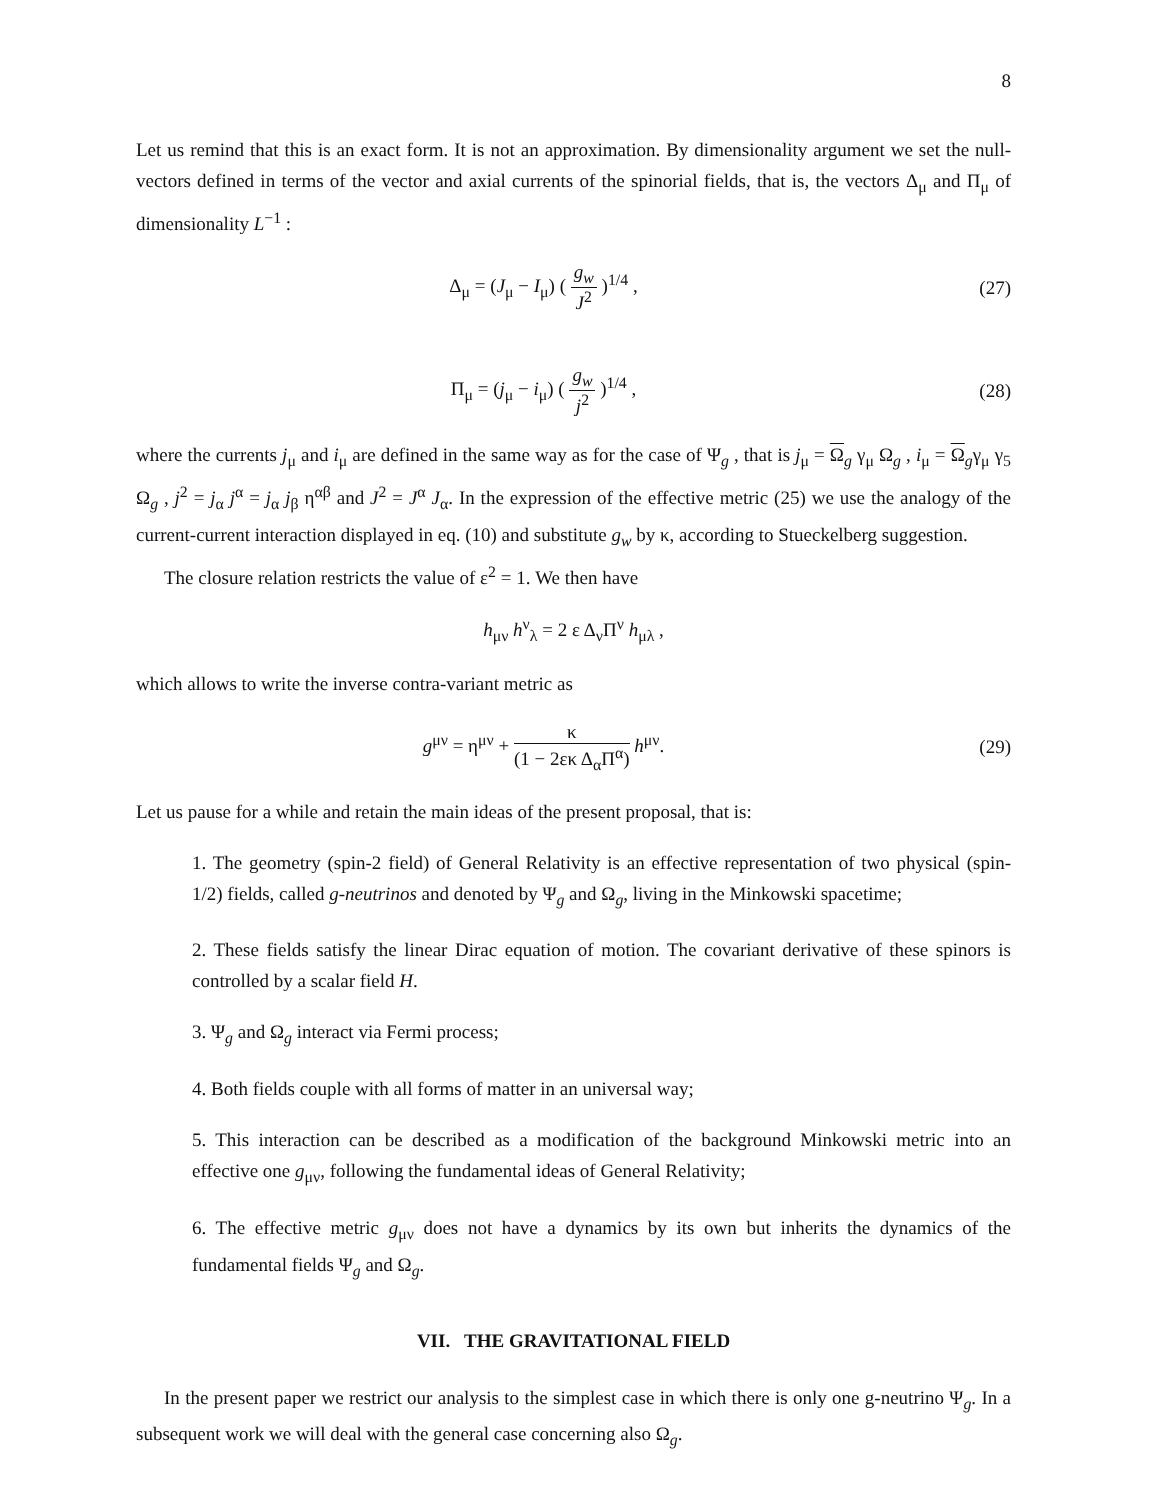8
Let us remind that this is an exact form. It is not an approximation. By dimensionality argument we set the null-vectors defined in terms of the vector and axial currents of the spinorial fields, that is, the vectors Δ<sub>μ</sub> and Π<sub>μ</sub> of dimensionality L<sup>−1</sup> :
Δ<sub>μ</sub> = (J<sub>μ</sub> − I<sub>μ</sub>) ( g<sub>w</sub> J<sup>2</sup> )<sup>1/4</sup> , (27)
Π<sub>μ</sub> = (j<sub>μ</sub> − i<sub>μ</sub>) ( g<sub>w</sub> j<sup>2</sup> )<sup>1/4</sup> , (28)
where the currents j<sub>μ</sub> and i<sub>μ</sub> are defined in the same way as for the case of Ψ<sub>g</sub> , that is j<sub>μ</sub> = Ω<sub>g</sub> γ<sub>μ</sub> Ω<sub>g</sub> , i<sub>μ</sub> = Ω<sub>g</sub>γ<sub>μ</sub> γ<sub>5</sub> Ω<sub>g</sub> , j<sup>2</sup> = j<sub>α</sub> j<sup>α</sup> = j<sub>α</sub> j<sub>β</sub> η<sup>αβ</sup> and J<sup>2</sup> = J<sup>α</sup> J<sub>α</sub>. In the expression of the effective metric (25) we use the analogy of the current-current interaction displayed in eq. (10) and substitute g<sub>w</sub> by κ, according to Stueckelberg suggestion.
The closure relation restricts the value of ε<sup>2</sup> = 1. We then have
h<sub>μν</sub> h<sup>ν</sup><sub>λ</sub> = 2 ε Δ<sub>ν</sub>Π<sup>ν</sup> h<sub>μλ</sub> ,
which allows to write the inverse contra-variant metric as
g<sup>μν</sup> = η<sup>μν</sup> + κ (1 − 2εκ Δ<sub>α</sub>Π<sup>α</sup>) h<sup>μν</sup>.
(29)
Let us pause for a while and retain the main ideas of the present proposal, that is:
1. The geometry (spin-2 field) of General Relativity is an effective representation of two physical (spin-1/2) fields, called g-neutrinos and denoted by Ψ<sub>g</sub> and Ω<sub>g</sub>, living in the Minkowski spacetime;
2. These fields satisfy the linear Dirac equation of motion. The covariant derivative of these spinors is controlled by a scalar field H.
3. Ψ<sub>g</sub> and Ω<sub>g</sub> interact via Fermi process;
4. Both fields couple with all forms of matter in an universal way;
5. This interaction can be described as a modification of the background Minkowski metric into an effective one g<sub>μν</sub>, following the fundamental ideas of General Relativity;
6. The effective metric g<sub>μν</sub> does not have a dynamics by its own but inherits the dynamics of the fundamental fields Ψ<sub>g</sub> and Ω<sub>g</sub>.
VII. THE GRAVITATIONAL FIELD
In the present paper we restrict our analysis to the simplest case in which there is only one g-neutrino Ψ<sub>g</sub>. In a subsequent work we will deal with the general case concerning also Ω<sub>g</sub>.